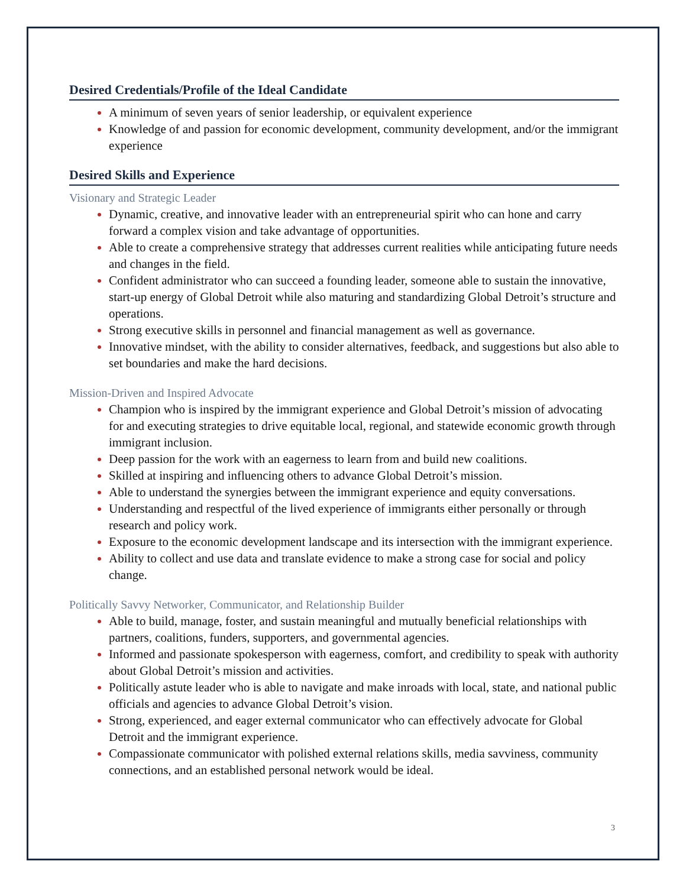Desired Credentials/Profile of the Ideal Candidate
A minimum of seven years of senior leadership, or equivalent experience
Knowledge of and passion for economic development, community development, and/or the immigrant experience
Desired Skills and Experience
Visionary and Strategic Leader
Dynamic, creative, and innovative leader with an entrepreneurial spirit who can hone and carry forward a complex vision and take advantage of opportunities.
Able to create a comprehensive strategy that addresses current realities while anticipating future needs and changes in the field.
Confident administrator who can succeed a founding leader, someone able to sustain the innovative, start-up energy of Global Detroit while also maturing and standardizing Global Detroit’s structure and operations.
Strong executive skills in personnel and financial management as well as governance.
Innovative mindset, with the ability to consider alternatives, feedback, and suggestions but also able to set boundaries and make the hard decisions.
Mission-Driven and Inspired Advocate
Champion who is inspired by the immigrant experience and Global Detroit’s mission of advocating for and executing strategies to drive equitable local, regional, and statewide economic growth through immigrant inclusion.
Deep passion for the work with an eagerness to learn from and build new coalitions.
Skilled at inspiring and influencing others to advance Global Detroit’s mission.
Able to understand the synergies between the immigrant experience and equity conversations.
Understanding and respectful of the lived experience of immigrants either personally or through research and policy work.
Exposure to the economic development landscape and its intersection with the immigrant experience.
Ability to collect and use data and translate evidence to make a strong case for social and policy change.
Politically Savvy Networker, Communicator, and Relationship Builder
Able to build, manage, foster, and sustain meaningful and mutually beneficial relationships with partners, coalitions, funders, supporters, and governmental agencies.
Informed and passionate spokesperson with eagerness, comfort, and credibility to speak with authority about Global Detroit’s mission and activities.
Politically astute leader who is able to navigate and make inroads with local, state, and national public officials and agencies to advance Global Detroit’s vision.
Strong, experienced, and eager external communicator who can effectively advocate for Global Detroit and the immigrant experience.
Compassionate communicator with polished external relations skills, media savviness, community connections, and an established personal network would be ideal.
3